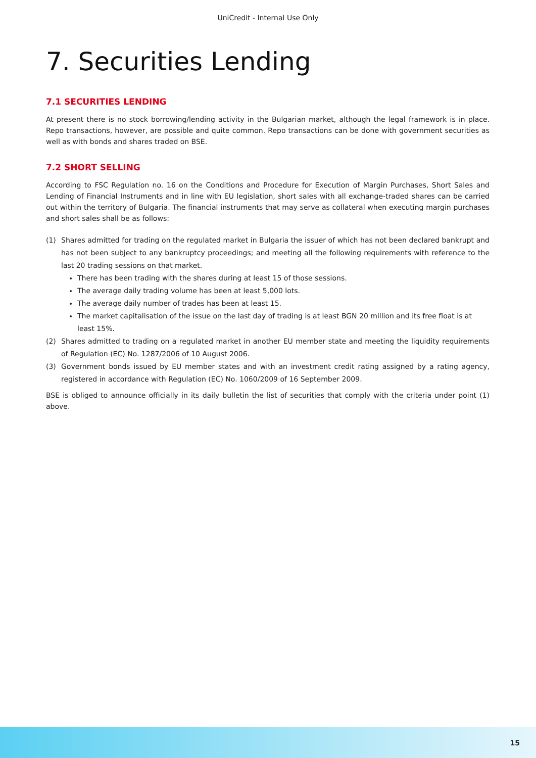UniCredit - Internal Use Only
7. Securities Lending
7.1 SECURITIES LENDING
At present there is no stock borrowing/lending activity in the Bulgarian market, although the legal framework is in place. Repo transactions, however, are possible and quite common. Repo transactions can be done with government securities as well as with bonds and shares traded on BSE.
7.2 SHORT SELLING
According to FSC Regulation no. 16 on the Conditions and Procedure for Execution of Margin Purchases, Short Sales and Lending of Financial Instruments and in line with EU legislation, short sales with all exchange-traded shares can be carried out within the territory of Bulgaria. The financial instruments that may serve as collateral when executing margin purchases and short sales shall be as follows:
(1) Shares admitted for trading on the regulated market in Bulgaria the issuer of which has not been declared bankrupt and has not been subject to any bankruptcy proceedings; and meeting all the following requirements with reference to the last 20 trading sessions on that market.
There has been trading with the shares during at least 15 of those sessions.
The average daily trading volume has been at least 5,000 lots.
The average daily number of trades has been at least 15.
The market capitalisation of the issue on the last day of trading is at least BGN 20 million and its free float is at least 15%.
(2) Shares admitted to trading on a regulated market in another EU member state and meeting the liquidity requirements of Regulation (EC) No. 1287/2006 of 10 August 2006.
(3) Government bonds issued by EU member states and with an investment credit rating assigned by a rating agency, registered in accordance with Regulation (EC) No. 1060/2009 of 16 September 2009.
BSE is obliged to announce officially in its daily bulletin the list of securities that comply with the criteria under point (1) above.
15